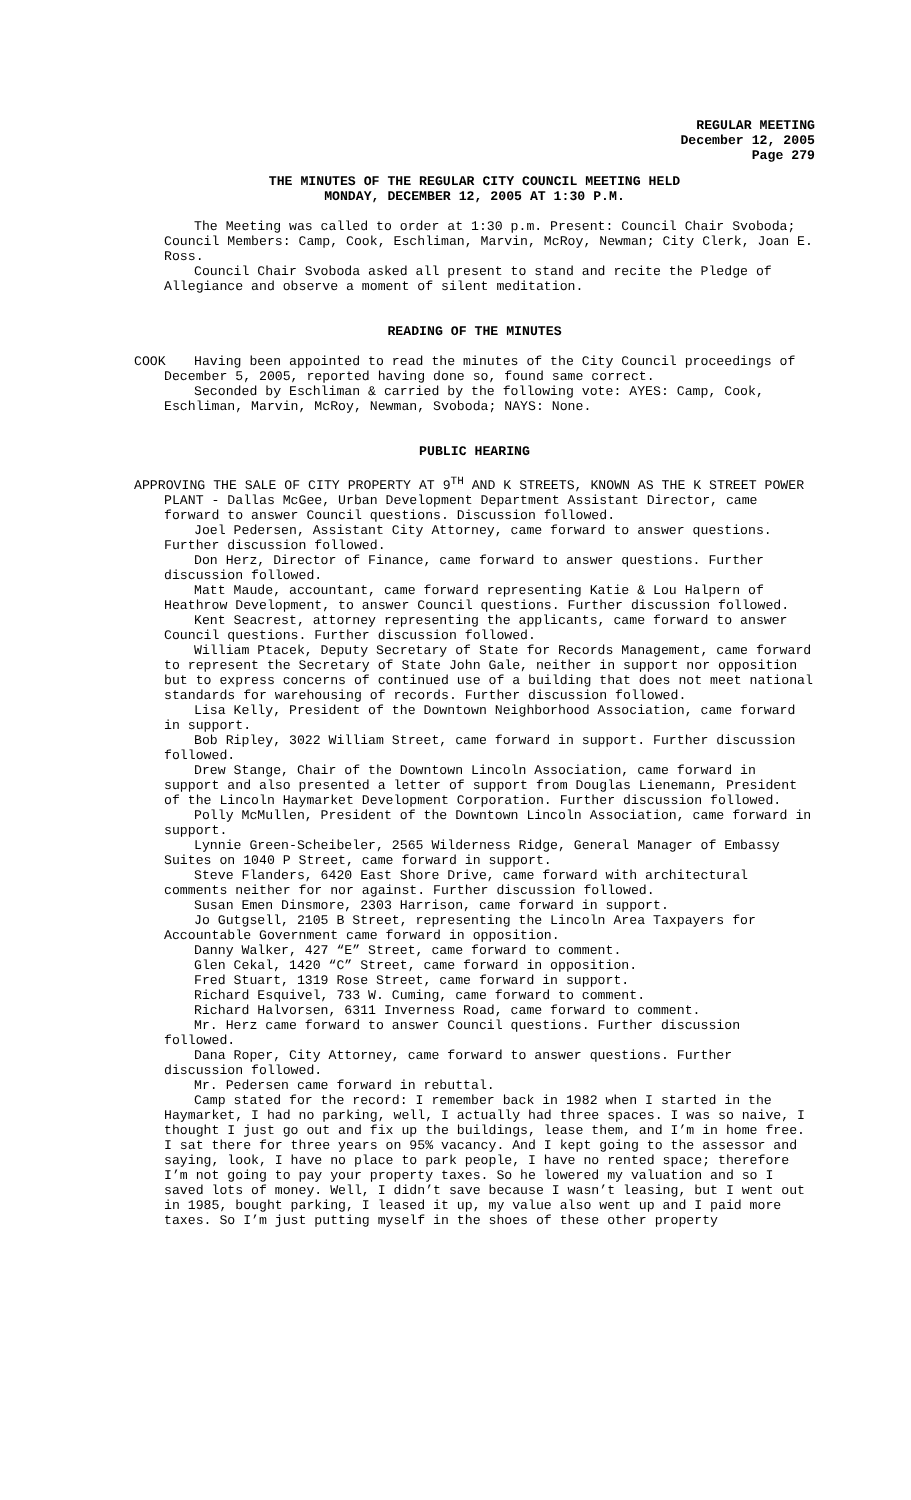REGULAR MEETING
December 12, 2005
Page 279
THE MINUTES OF THE REGULAR CITY COUNCIL MEETING HELD
MONDAY, DECEMBER 12, 2005 AT 1:30 P.M.
The Meeting was called to order at 1:30 p.m. Present: Council Chair Svoboda; Council Members: Camp, Cook, Eschliman, Marvin, McRoy, Newman; City Clerk, Joan E. Ross.
Council Chair Svoboda asked all present to stand and recite the Pledge of Allegiance and observe a moment of silent meditation.
READING OF THE MINUTES
COOK Having been appointed to read the minutes of the City Council proceedings of December 5, 2005, reported having done so, found same correct.
Seconded by Eschliman & carried by the following vote: AYES: Camp, Cook, Eschliman, Marvin, McRoy, Newman, Svoboda; NAYS: None.
PUBLIC HEARING
APPROVING THE SALE OF CITY PROPERTY AT 9<sup>TH</sup> AND K STREETS, KNOWN AS THE K STREET POWER PLANT - Dallas McGee, Urban Development Department Assistant Director, came forward to answer Council questions. Discussion followed.
Joel Pedersen, Assistant City Attorney, came forward to answer questions. Further discussion followed.
Don Herz, Director of Finance, came forward to answer questions. Further discussion followed.
Matt Maude, accountant, came forward representing Katie & Lou Halpern of Heathrow Development, to answer Council questions. Further discussion followed.
Kent Seacrest, attorney representing the applicants, came forward to answer Council questions. Further discussion followed.
William Ptacek, Deputy Secretary of State for Records Management, came forward to represent the Secretary of State John Gale, neither in support nor opposition but to express concerns of continued use of a building that does not meet national standards for warehousing of records. Further discussion followed.
Lisa Kelly, President of the Downtown Neighborhood Association, came forward in support.
Bob Ripley, 3022 William Street, came forward in support. Further discussion followed.
Drew Stange, Chair of the Downtown Lincoln Association, came forward in support and also presented a letter of support from Douglas Lienemann, President of the Lincoln Haymarket Development Corporation. Further discussion followed.
Polly McMullen, President of the Downtown Lincoln Association, came forward in support.
Lynnie Green-Scheibeler, 2565 Wilderness Ridge, General Manager of Embassy Suites on 1040 P Street, came forward in support.
Steve Flanders, 6420 East Shore Drive, came forward with architectural comments neither for nor against. Further discussion followed.
Susan Emen Dinsmore, 2303 Harrison, came forward in support.
Jo Gutgsell, 2105 B Street, representing the Lincoln Area Taxpayers for Accountable Government came forward in opposition.
Danny Walker, 427 “E” Street, came forward to comment.
Glen Cekal, 1420 “C” Street, came forward in opposition.
Fred Stuart, 1319 Rose Street, came forward in support.
Richard Esquivel, 733 W. Cuming, came forward to comment.
Richard Halvorsen, 6311 Inverness Road, came forward to comment.
Mr. Herz came forward to answer Council questions. Further discussion followed.
Dana Roper, City Attorney, came forward to answer questions. Further discussion followed.
Mr. Pedersen came forward in rebuttal.
Camp stated for the record: I remember back in 1982 when I started in the Haymarket, I had no parking, well, I actually had three spaces. I was so naive, I thought I just go out and fix up the buildings, lease them, and I’m in home free. I sat there for three years on 95% vacancy. And I kept going to the assessor and saying, look, I have no place to park people, I have no rented space; therefore I’m not going to pay your property taxes. So he lowered my valuation and so I saved lots of money. Well, I didn’t save because I wasn’t leasing, but I went out in 1985, bought parking, I leased it up, my value also went up and I paid more taxes. So I’m just putting myself in the shoes of these other property